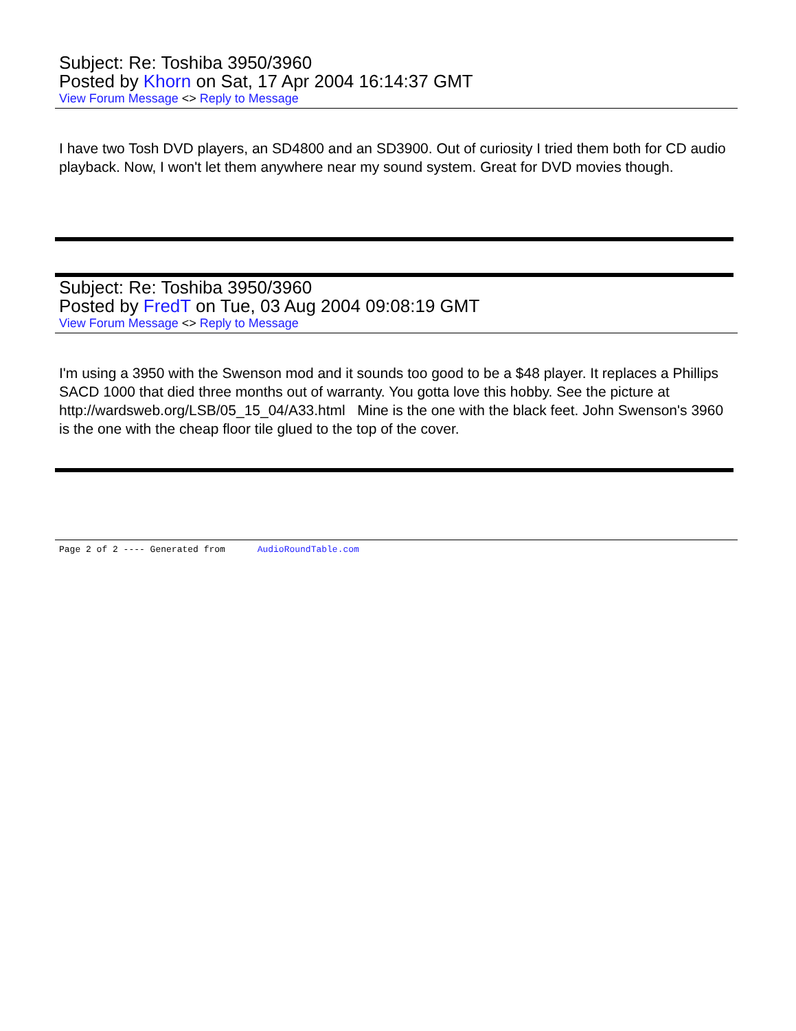Subject: Re: Toshiba 3950/3960
Posted by Khorn on Sat, 17 Apr 2004 16:14:37 GMT
View Forum Message <> Reply to Message
I have two Tosh DVD players, an SD4800 and an SD3900. Out of curiosity I tried them both for CD audio playback. Now, I won't let them anywhere near my sound system. Great for DVD movies though.
Subject: Re: Toshiba 3950/3960
Posted by FredT on Tue, 03 Aug 2004 09:08:19 GMT
View Forum Message <> Reply to Message
I'm using a 3950 with the Swenson mod and it sounds too good to be a $48 player. It replaces a Phillips SACD 1000 that died three months out of warranty. You gotta love this hobby. See the picture at http://wardsweb.org/LSB/05_15_04/A33.html Mine is the one with the black feet. John Swenson's 3960 is the one with the cheap floor tile glued to the top of the cover.
Page 2 of 2 ---- Generated from AudioRoundTable.com